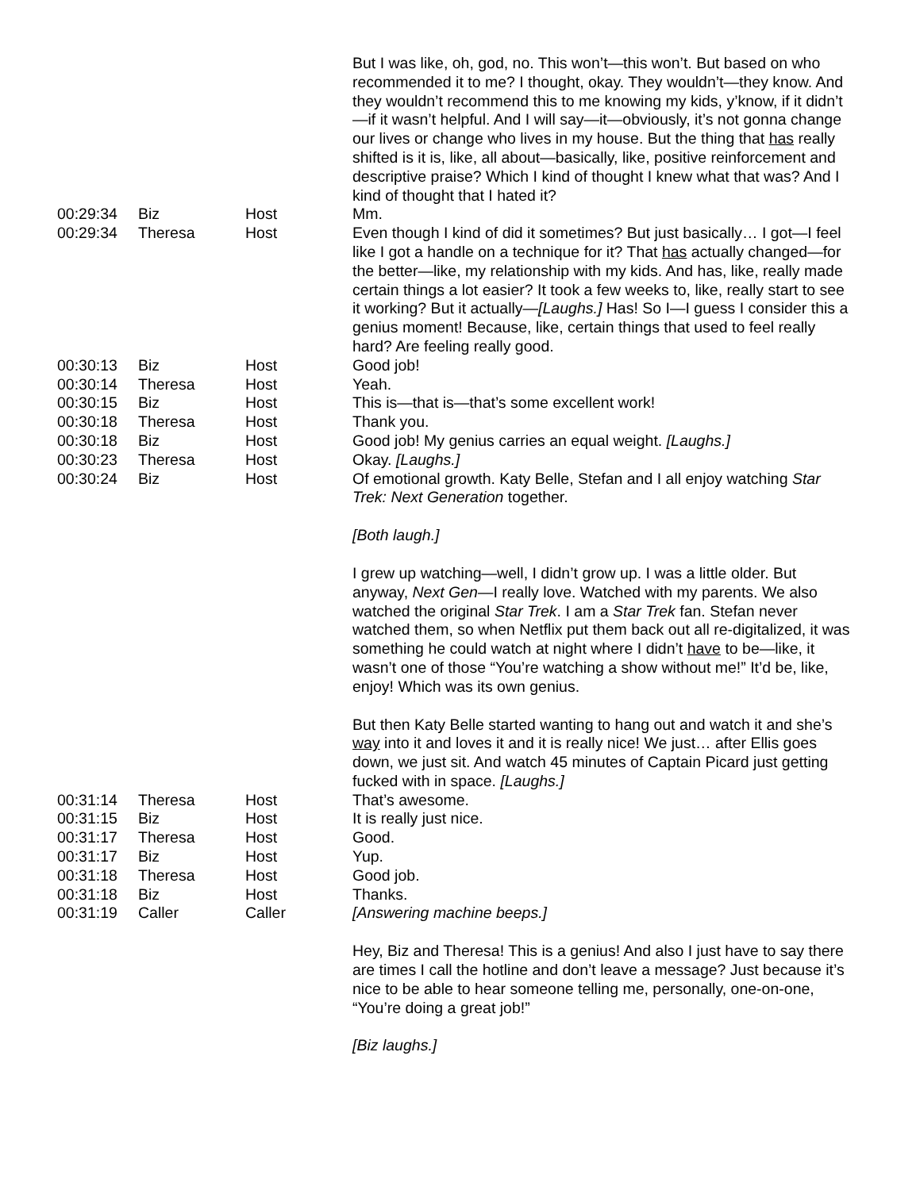| | | | But I was like, oh, god, no. This won’t—this won’t. But based on who recommended it to me? I thought, okay. They wouldn’t—they know. And they wouldn’t recommend this to me knowing my kids, y’know, if it didn’t—if it wasn’t helpful. And I will say—it—obviously, it’s not gonna change our lives or change who lives in my house. But the thing that has really shifted is it is, like, all about—basically, like, positive reinforcement and descriptive praise? Which I kind of thought I knew what that was? And I kind of thought that I hated it? |
| 00:29:34 | Biz | Host | Mm. |
| 00:29:34 | Theresa | Host | Even though I kind of did it sometimes? But just basically… I got—I feel like I got a handle on a technique for it? That has actually changed—for the better—like, my relationship with my kids. And has, like, really made certain things a lot easier? It took a few weeks to, like, really start to see it working? But it actually— [Laughs.] Has! So I—I guess I consider this a genius moment! Because, like, certain things that used to feel really hard? Are feeling really good. |
| 00:30:13 | Biz | Host | Good job! |
| 00:30:14 | Theresa | Host | Yeah. |
| 00:30:15 | Biz | Host | This is—that is—that’s some excellent work! |
| 00:30:18 | Theresa | Host | Thank you. |
| 00:30:18 | Biz | Host | Good job! My genius carries an equal weight. [Laughs.] |
| 00:30:23 | Theresa | Host | Okay. [Laughs.] |
| 00:30:24 | Biz | Host | Of emotional growth. Katy Belle, Stefan and I all enjoy watching Star Trek: Next Generation together. [Both laugh.] I grew up watching—well, I didn’t grow up. I was a little older. But anyway, Next Gen —I really love. Watched with my parents. We also watched the original Star Trek . I am a Star Trek fan. Stefan never watched them, so when Netflix put them back out all re-digitalized, it was something he could watch at night where I didn’t have to be—like, it wasn’t one of those “You’re watching a show without me!” It’d be, like, enjoy! Which was its own genius. But then Katy Belle started wanting to hang out and watch it and she’s way into it and loves it and it is really nice! We just… after Ellis goes down, we just sit. And watch 45 minutes of Captain Picard just getting fucked with in space. [Laughs.] |
| 00:31:14 | Theresa | Host | That’s awesome. |
| 00:31:15 | Biz | Host | It is really just nice. |
| 00:31:17 | Theresa | Host | Good. |
| 00:31:17 | Biz | Host | Yup. |
| 00:31:18 | Theresa | Host | Good job. |
| 00:31:18 | Biz | Host | Thanks. |
| 00:31:19 | Caller | Caller | [Answering machine beeps.] Hey, Biz and Theresa! This is a genius! And also I just have to say there are times I call the hotline and don’t leave a message? Just because it’s nice to be able to hear someone telling me, personally, one-on-one, “You’re doing a great job!” [Biz laughs.] |